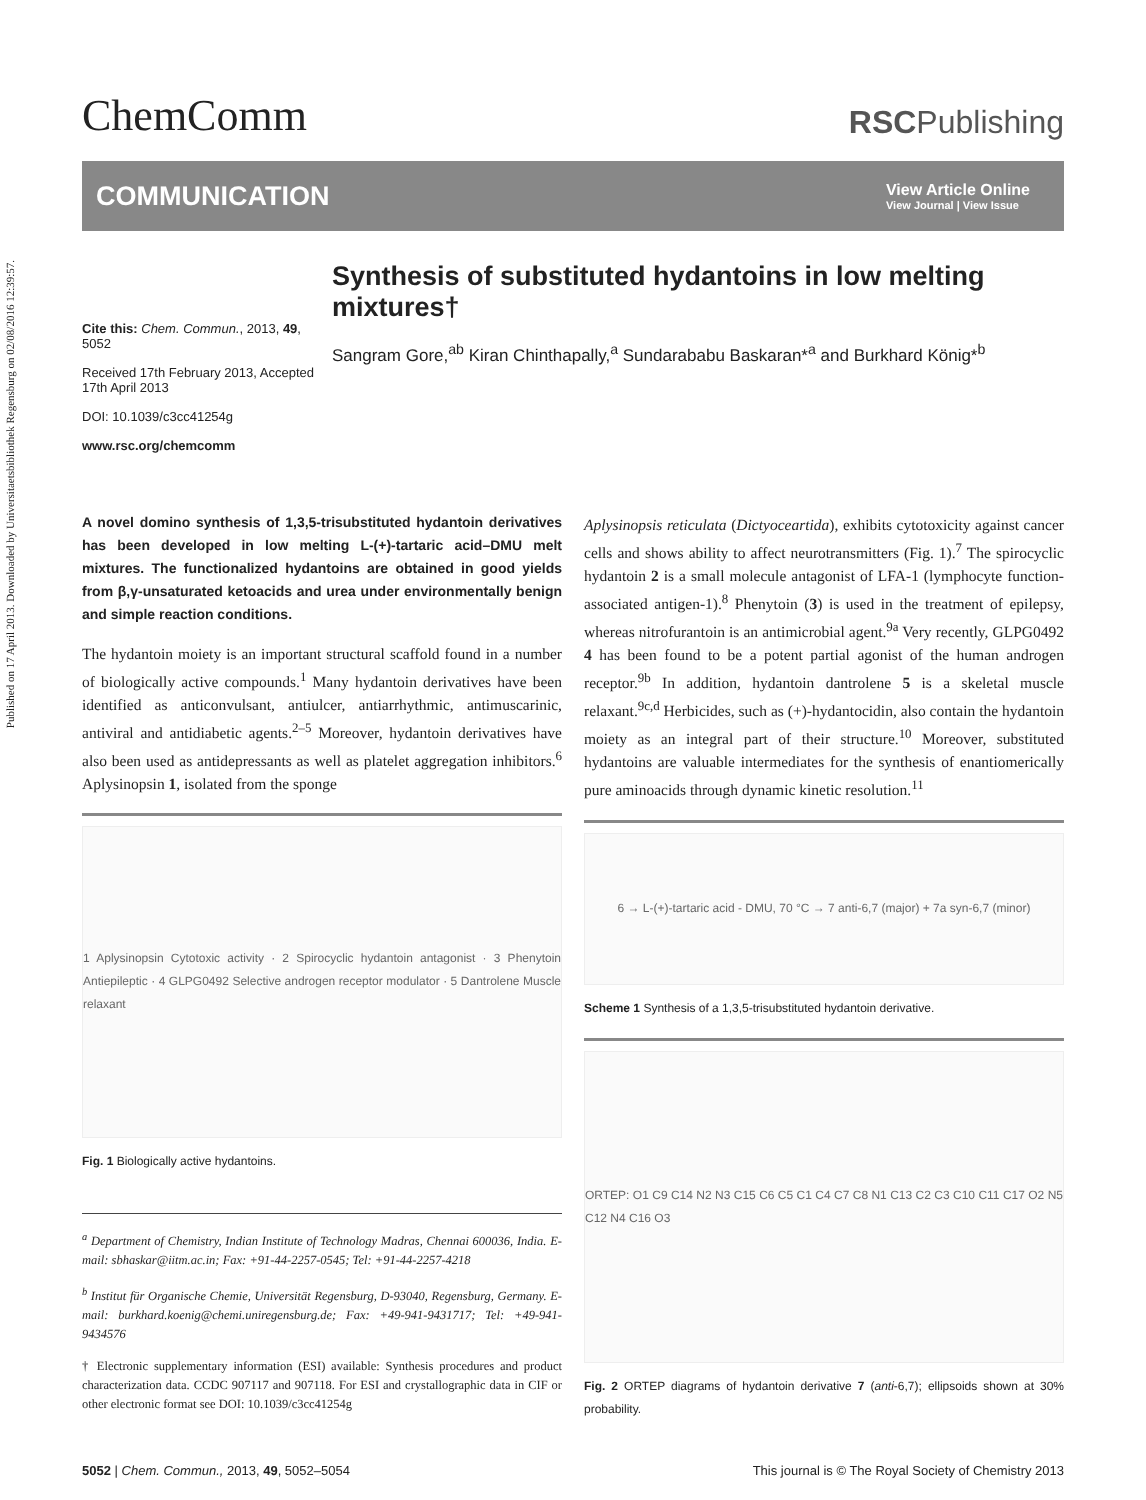Published on 17 April 2013. Downloaded by Universitaetsbibliothek Regensburg on 02/08/2016 12:39:57.
ChemComm
RSCPublishing
COMMUNICATION
View Article Online
View Journal | View Issue
Cite this: Chem. Commun., 2013, 49, 5052
Received 17th February 2013, Accepted 17th April 2013
DOI: 10.1039/c3cc41254g
www.rsc.org/chemcomm
Synthesis of substituted hydantoins in low melting mixtures†
Sangram Gore,<sup>ab</sup> Kiran Chinthapally,<sup>a</sup> Sundarababu Baskaran*<sup>a</sup> and Burkhard König*<sup>b</sup>
A novel domino synthesis of 1,3,5-trisubstituted hydantoin derivatives has been developed in low melting L-(+)-tartaric acid–DMU melt mixtures. The functionalized hydantoins are obtained in good yields from β,γ-unsaturated ketoacids and urea under environmentally benign and simple reaction conditions.
The hydantoin moiety is an important structural scaffold found in a number of biologically active compounds.<sup>1</sup> Many hydantoin derivatives have been identified as anticonvulsant, antiulcer, antiarrhythmic, antimuscarinic, antiviral and antidiabetic agents.<sup>2–5</sup> Moreover, hydantoin derivatives have also been used as antidepressants as well as platelet aggregation inhibitors.<sup>6</sup> Aplysinopsin 1, isolated from the sponge
1 Aplysinopsin Cytotoxic activity · 2 Spirocyclic hydantoin antagonist · 3 Phenytoin Antiepileptic · 4 GLPG0492 Selective androgen receptor modulator · 5 Dantrolene Muscle relaxant
Fig. 1 Biologically active hydantoins.
<sup>a</sup> Department of Chemistry, Indian Institute of Technology Madras, Chennai 600036, India. E-mail: sbhaskar@iitm.ac.in; Fax: +91-44-2257-0545; Tel: +91-44-2257-4218
<sup>b</sup> Institut für Organische Chemie, Universität Regensburg, D-93040, Regensburg, Germany. E-mail: burkhard.koenig@chemi.uniregensburg.de; Fax: +49-941-9431717; Tel: +49-941-9434576
† Electronic supplementary information (ESI) available: Synthesis procedures and product characterization data. CCDC 907117 and 907118. For ESI and crystallographic data in CIF or other electronic format see DOI: 10.1039/c3cc41254g
Aplysinopsis reticulata (Dictyoceartida), exhibits cytotoxicity against cancer cells and shows ability to affect neurotransmitters (Fig. 1).<sup>7</sup> The spirocyclic hydantoin 2 is a small molecule antagonist of LFA-1 (lymphocyte function-associated antigen-1).<sup>8</sup> Phenytoin (3) is used in the treatment of epilepsy, whereas nitrofurantoin is an antimicrobial agent.<sup>9a</sup> Very recently, GLPG0492 4 has been found to be a potent partial agonist of the human androgen receptor.<sup>9b</sup> In addition, hydantoin dantrolene 5 is a skeletal muscle relaxant.<sup>9c,d</sup> Herbicides, such as (+)-hydantocidin, also contain the hydantoin moiety as an integral part of their structure.<sup>10</sup> Moreover, substituted hydantoins are valuable intermediates for the synthesis of enantiomerically pure aminoacids through dynamic kinetic resolution.<sup>11</sup>
6 → L-(+)-tartaric acid - DMU, 70 °C → 7 anti-6,7 (major) + 7a syn-6,7 (minor)
Scheme 1 Synthesis of a 1,3,5-trisubstituted hydantoin derivative.
ORTEP: O1 C9 C14 N2 N3 C15 C6 C5 C1 C4 C7 C8 N1 C13 C2 C3 C10 C11 C17 O2 N5 C12 N4 C16 O3
Fig. 2 ORTEP diagrams of hydantoin derivative 7 (anti-6,7); ellipsoids shown at 30% probability.
5052 | Chem. Commun., 2013, 49, 5052–5054
This journal is © The Royal Society of Chemistry 2013